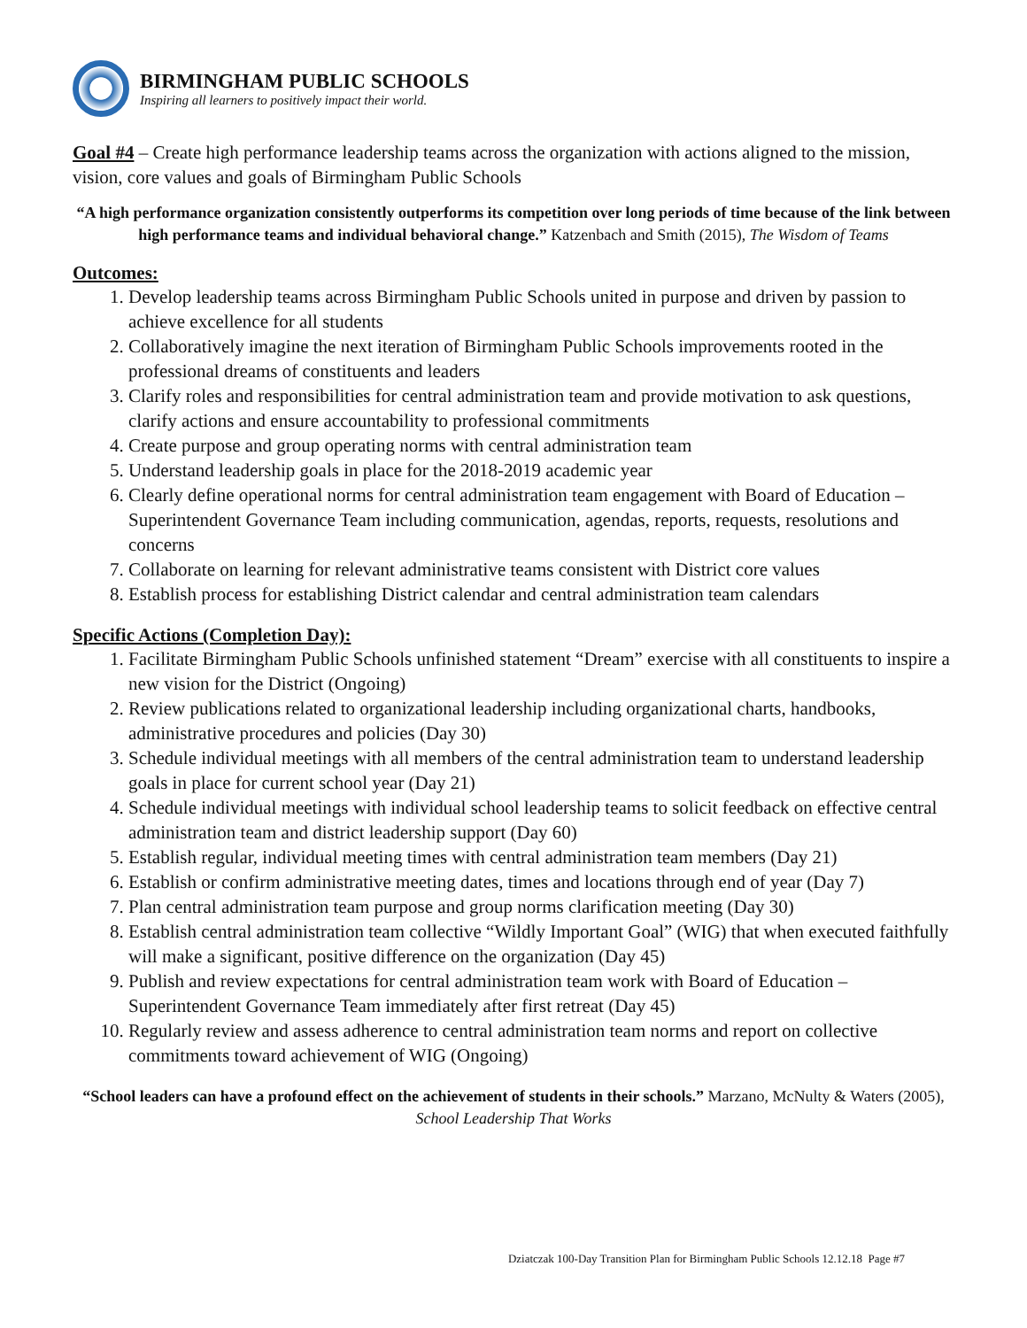BIRMINGHAM PUBLIC SCHOOLS
Inspiring all learners to positively impact their world.
Goal #4 – Create high performance leadership teams across the organization with actions aligned to the mission, vision, core values and goals of Birmingham Public Schools
“A high performance organization consistently outperforms its competition over long periods of time because of the link between high performance teams and individual behavioral change.” Katzenbach and Smith (2015), The Wisdom of Teams
Outcomes:
1. Develop leadership teams across Birmingham Public Schools united in purpose and driven by passion to achieve excellence for all students
2. Collaboratively imagine the next iteration of Birmingham Public Schools improvements rooted in the professional dreams of constituents and leaders
3. Clarify roles and responsibilities for central administration team and provide motivation to ask questions, clarify actions and ensure accountability to professional commitments
4. Create purpose and group operating norms with central administration team
5. Understand leadership goals in place for the 2018-2019 academic year
6. Clearly define operational norms for central administration team engagement with Board of Education – Superintendent Governance Team including communication, agendas, reports, requests, resolutions and concerns
7. Collaborate on learning for relevant administrative teams consistent with District core values
8. Establish process for establishing District calendar and central administration team calendars
Specific Actions (Completion Day):
1. Facilitate Birmingham Public Schools unfinished statement “Dream” exercise with all constituents to inspire a new vision for the District (Ongoing)
2. Review publications related to organizational leadership including organizational charts, handbooks, administrative procedures and policies (Day 30)
3. Schedule individual meetings with all members of the central administration team to understand leadership goals in place for current school year (Day 21)
4. Schedule individual meetings with individual school leadership teams to solicit feedback on effective central administration team and district leadership support (Day 60)
5. Establish regular, individual meeting times with central administration team members (Day 21)
6. Establish or confirm administrative meeting dates, times and locations through end of year (Day 7)
7. Plan central administration team purpose and group norms clarification meeting (Day 30)
8. Establish central administration team collective “Wildly Important Goal” (WIG) that when executed faithfully will make a significant, positive difference on the organization (Day 45)
9. Publish and review expectations for central administration team work with Board of Education – Superintendent Governance Team immediately after first retreat (Day 45)
10. Regularly review and assess adherence to central administration team norms and report on collective commitments toward achievement of WIG (Ongoing)
“School leaders can have a profound effect on the achievement of students in their schools.” Marzano, McNulty & Waters (2005), School Leadership That Works
Dziatczak 100-Day Transition Plan for Birmingham Public Schools 12.12.18 Page #7